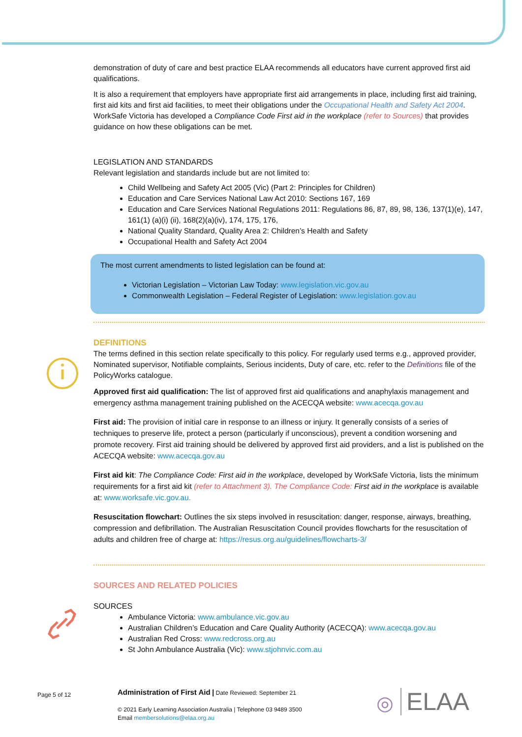demonstration of duty of care and best practice ELAA recommends all educators have current approved first aid qualifications.
It is also a requirement that employers have appropriate first aid arrangements in place, including first aid training, first aid kits and first aid facilities, to meet their obligations under the Occupational Health and Safety Act 2004. WorkSafe Victoria has developed a Compliance Code First aid in the workplace (refer to Sources) that provides guidance on how these obligations can be met.
LEGISLATION AND STANDARDS
Relevant legislation and standards include but are not limited to:
Child Wellbeing and Safety Act 2005 (Vic) (Part 2: Principles for Children)
Education and Care Services National Law Act 2010: Sections 167, 169
Education and Care Services National Regulations 2011: Regulations 86, 87, 89, 98, 136, 137(1)(e), 147, 161(1) (a)(i) (ii), 168(2)(a)(iv), 174, 175, 176,
National Quality Standard, Quality Area 2: Children’s Health and Safety
Occupational Health and Safety Act 2004
The most current amendments to listed legislation can be found at:
Victorian Legislation – Victorian Law Today: www.legislation.vic.gov.au
Commonwealth Legislation – Federal Register of Legislation: www.legislation.gov.au
DEFINITIONS
The terms defined in this section relate specifically to this policy. For regularly used terms e.g., approved provider, Nominated supervisor, Notifiable complaints, Serious incidents, Duty of care, etc. refer to the Definitions file of the PolicyWorks catalogue.
Approved first aid qualification: The list of approved first aid qualifications and anaphylaxis management and emergency asthma management training published on the ACECQA website: www.acecqa.gov.au
First aid: The provision of initial care in response to an illness or injury. It generally consists of a series of techniques to preserve life, protect a person (particularly if unconscious), prevent a condition worsening and promote recovery. First aid training should be delivered by approved first aid providers, and a list is published on the ACECQA website: www.acecqa.gov.au
First aid kit: The Compliance Code: First aid in the workplace, developed by WorkSafe Victoria, lists the minimum requirements for a first aid kit (refer to Attachment 3). The Compliance Code: First aid in the workplace is available at: www.worksafe.vic.gov.au.
Resuscitation flowchart: Outlines the six steps involved in resuscitation: danger, response, airways, breathing, compression and defibrillation. The Australian Resuscitation Council provides flowcharts for the resuscitation of adults and children free of charge at: https://resus.org.au/guidelines/flowcharts-3/
SOURCES AND RELATED POLICIES
SOURCES
Ambulance Victoria: www.ambulance.vic.gov.au
Australian Children’s Education and Care Quality Authority (ACECQA): www.acecqa.gov.au
Australian Red Cross: www.redcross.org.au
St John Ambulance Australia (Vic): www.stjohnvic.com.au
Page 5 of 12
Administration of First Aid | Date Reviewed: September 21
© 2021 Early Learning Association Australia | Telephone 03 9489 3500
Email membersolutions@elaa.org.au
◎ ELAA